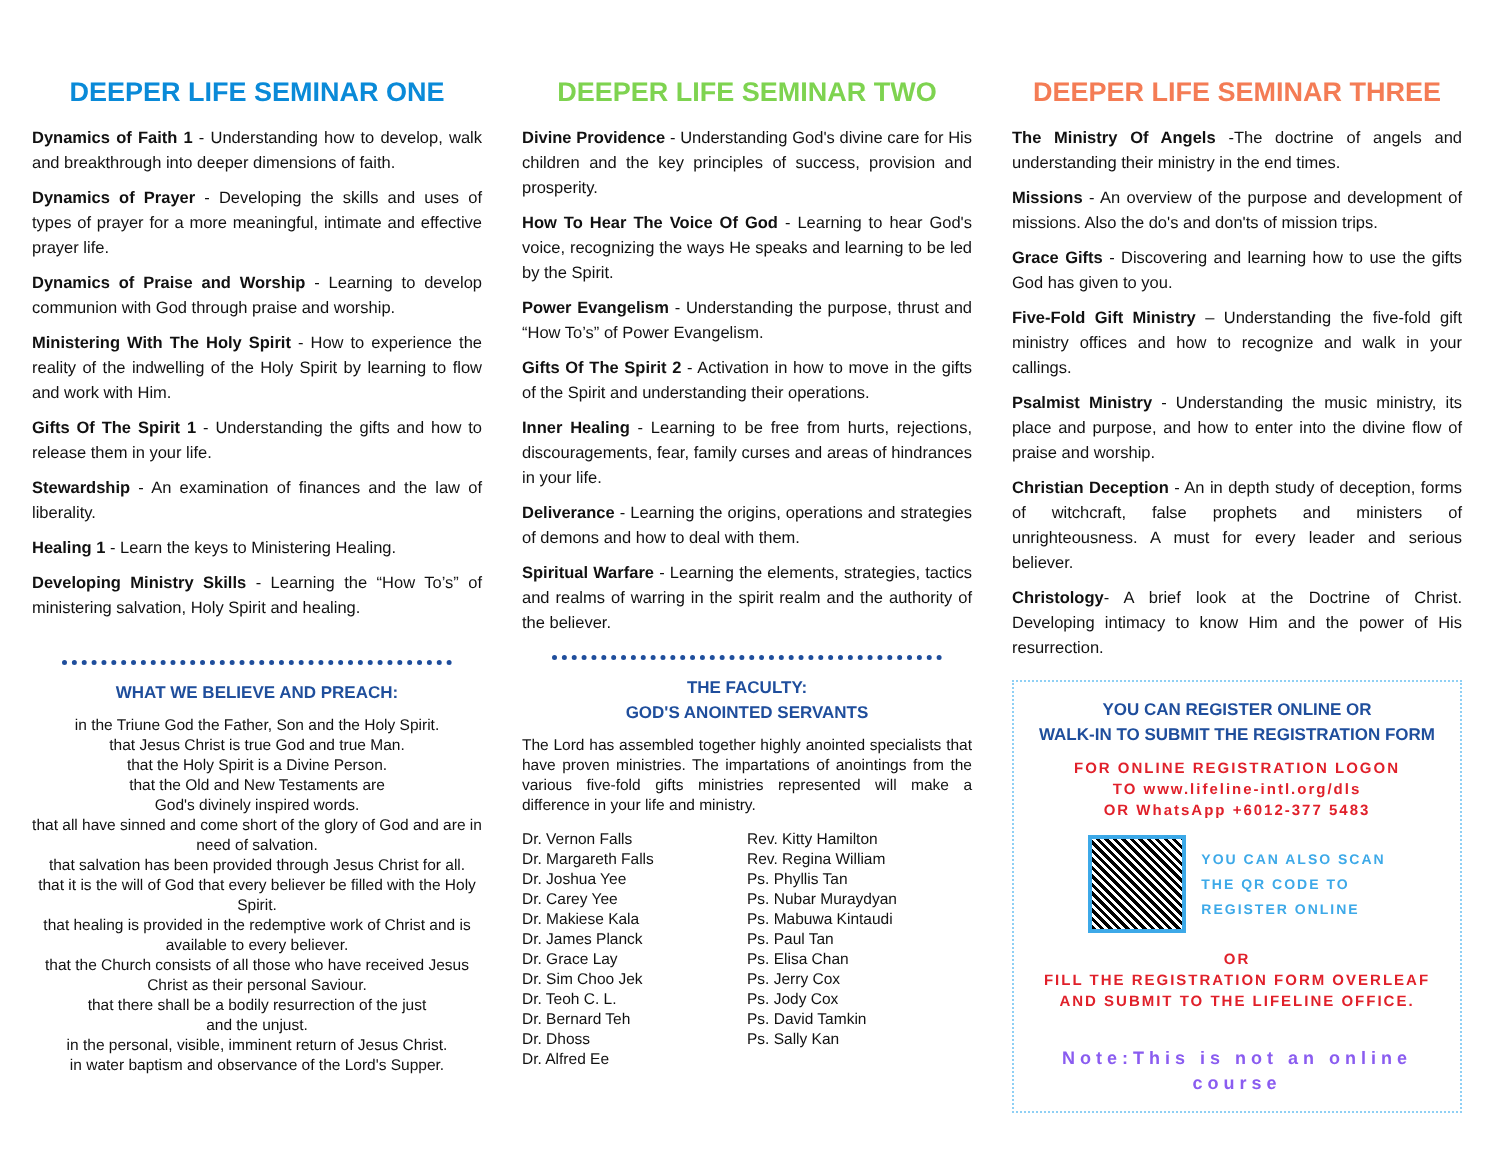DEEPER LIFE SEMINAR ONE
Dynamics of Faith 1 - Understanding how to develop, walk and breakthrough into deeper dimensions of faith.
Dynamics of Prayer - Developing the skills and uses of types of prayer for a more meaningful, intimate and effective prayer life.
Dynamics of Praise and Worship - Learning to develop communion with God through praise and worship.
Ministering With The Holy Spirit - How to experience the reality of the indwelling of the Holy Spirit by learning to flow and work with Him.
Gifts Of The Spirit 1 - Understanding the gifts and how to release them in your life.
Stewardship - An examination of finances and the law of liberality.
Healing 1 - Learn the keys to Ministering Healing.
Developing Ministry Skills - Learning the “How To’s” of ministering salvation, Holy Spirit and healing.
WHAT WE BELIEVE AND PREACH:
in the Triune God the Father, Son and the Holy Spirit.
that Jesus Christ is true God and true Man.
that the Holy Spirit is a Divine Person.
that the Old and New Testaments are
God's divinely inspired words.
that all have sinned and come short of the glory of God and are in need of salvation.
that salvation has been provided through Jesus Christ for all.
that it is the will of God that every believer be filled with the Holy Spirit.
that healing is provided in the redemptive work of Christ and is available to every believer.
that the Church consists of all those who have received Jesus Christ as their personal Saviour.
that there shall be a bodily resurrection of the just
and the unjust.
in the personal, visible, imminent return of Jesus Christ.
in water baptism and observance of the Lord's Supper.
DEEPER LIFE SEMINAR TWO
Divine Providence - Understanding God's divine care for His children and the key principles of success, provision and prosperity.
How To Hear The Voice Of God - Learning to hear God's voice, recognizing the ways He speaks and learning to be led by the Spirit.
Power Evangelism - Understanding the purpose, thrust and “How To’s” of Power Evangelism.
Gifts Of The Spirit 2 - Activation in how to move in the gifts of the Spirit and understanding their operations.
Inner Healing - Learning to be free from hurts, rejections, discouragements, fear, family curses and areas of hindrances in your life.
Deliverance - Learning the origins, operations and strategies of demons and how to deal with them.
Spiritual Warfare - Learning the elements, strategies, tactics and realms of warring in the spirit realm and the authority of the believer.
THE FACULTY:
GOD'S ANOINTED SERVANTS
The Lord has assembled together highly anointed specialists that have proven ministries. The impartations of anointings from the various five-fold gifts ministries represented will make a difference in your life and ministry.
Dr. Vernon Falls
Dr. Margareth Falls
Dr. Joshua Yee
Dr. Carey Yee
Dr. Makiese Kala
Dr. James Planck
Dr. Grace Lay
Dr. Sim Choo Jek
Dr. Teoh C. L.
Dr. Bernard Teh
Dr. Dhoss
Dr. Alfred Ee
Rev. Kitty Hamilton
Rev. Regina William
Ps. Phyllis Tan
Ps. Nubar Muraydyan
Ps. Mabuwa Kintaudi
Ps. Paul Tan
Ps. Elisa Chan
Ps. Jerry Cox
Ps. Jody Cox
Ps. David Tamkin
Ps. Sally Kan
DEEPER LIFE SEMINAR THREE
The Ministry Of Angels -The doctrine of angels and understanding their ministry in the end times.
Missions - An overview of the purpose and development of missions. Also the do's and don'ts of mission trips.
Grace Gifts - Discovering and learning how to use the gifts God has given to you.
Five-Fold Gift Ministry – Understanding the five-fold gift ministry offices and how to recognize and walk in your callings.
Psalmist Ministry - Understanding the music ministry, its place and purpose, and how to enter into the divine flow of praise and worship.
Christian Deception - An in depth study of deception, forms of witchcraft, false prophets and ministers of unrighteousness. A must for every leader and serious believer.
Christology- A brief look at the Doctrine of Christ. Developing intimacy to know Him and the power of His resurrection.
YOU CAN REGISTER ONLINE OR
WALK-IN TO SUBMIT THE REGISTRATION FORM
FOR ONLINE REGISTRATION LOGON
TO www.lifeline-intl.org/dls
OR WhatsApp +6012-377 5483
YOU CAN ALSO SCAN
THE QR CODE TO
REGISTER ONLINE
OR
FILL THE REGISTRATION FORM OVERLEAF AND SUBMIT TO THE LIFELINE OFFICE.
Note:This is not an online course